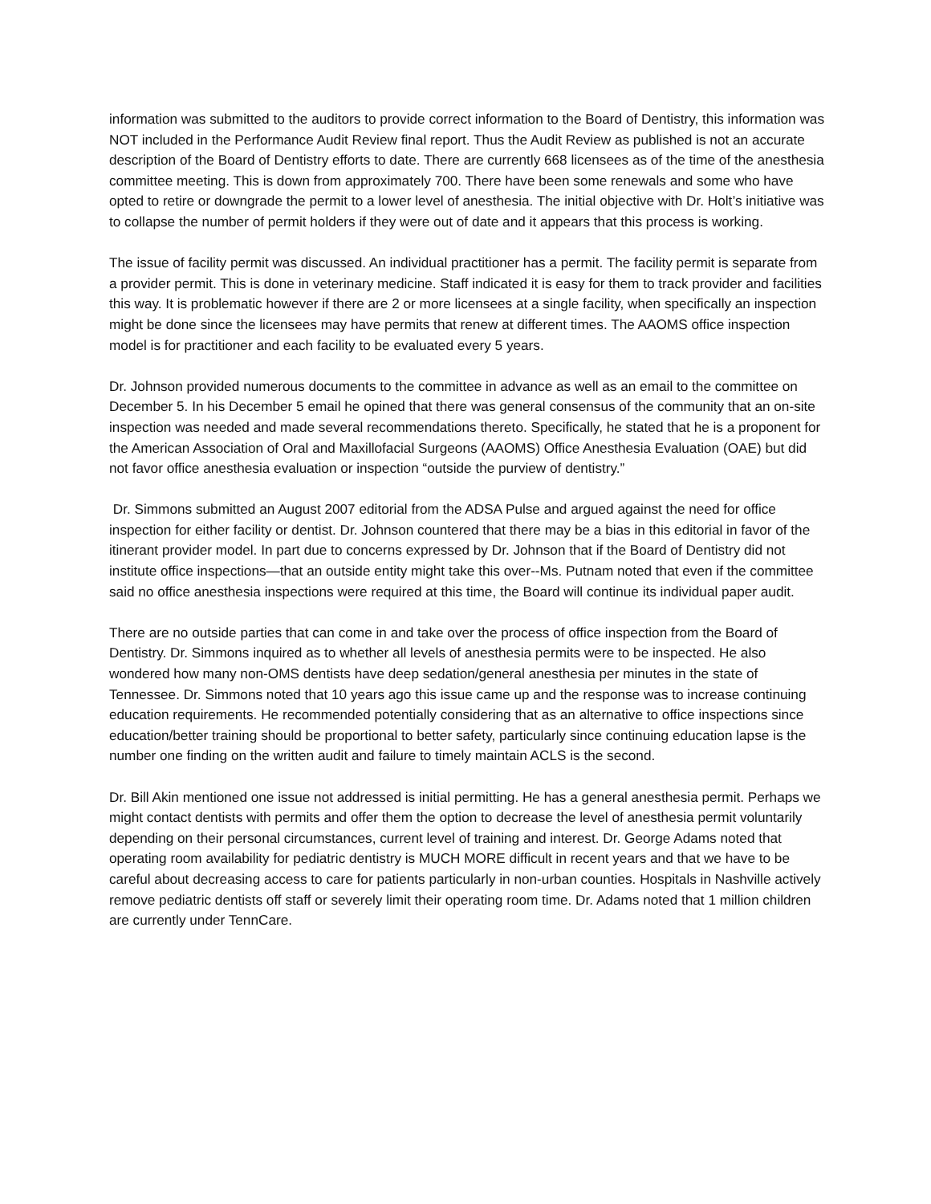information was submitted to the auditors to provide correct information to the Board of Dentistry, this information was NOT included in the Performance Audit Review final report. Thus the Audit Review as published is not an accurate description of the Board of Dentistry efforts to date. There are currently 668 licensees as of the time of the anesthesia committee meeting. This is down from approximately 700. There have been some renewals and some who have opted to retire or downgrade the permit to a lower level of anesthesia. The initial objective with Dr. Holt’s initiative was to collapse the number of permit holders if they were out of date and it appears that this process is working.
The issue of facility permit was discussed. An individual practitioner has a permit. The facility permit is separate from a provider permit. This is done in veterinary medicine. Staff indicated it is easy for them to track provider and facilities this way. It is problematic however if there are 2 or more licensees at a single facility, when specifically an inspection might be done since the licensees may have permits that renew at different times. The AAOMS office inspection model is for practitioner and each facility to be evaluated every 5 years.
Dr. Johnson provided numerous documents to the committee in advance as well as an email to the committee on December 5. In his December 5 email he opined that there was general consensus of the community that an on-site inspection was needed and made several recommendations thereto. Specifically, he stated that he is a proponent for the American Association of Oral and Maxillofacial Surgeons (AAOMS) Office Anesthesia Evaluation (OAE) but did not favor office anesthesia evaluation or inspection “outside the purview of dentistry.”
Dr. Simmons submitted an August 2007 editorial from the ADSA Pulse and argued against the need for office inspection for either facility or dentist. Dr. Johnson countered that there may be a bias in this editorial in favor of the itinerant provider model. In part due to concerns expressed by Dr. Johnson that if the Board of Dentistry did not institute office inspections—that an outside entity might take this over--Ms. Putnam noted that even if the committee said no office anesthesia inspections were required at this time, the Board will continue its individual paper audit.
There are no outside parties that can come in and take over the process of office inspection from the Board of Dentistry. Dr. Simmons inquired as to whether all levels of anesthesia permits were to be inspected. He also wondered how many non-OMS dentists have deep sedation/general anesthesia per minutes in the state of Tennessee. Dr. Simmons noted that 10 years ago this issue came up and the response was to increase continuing education requirements. He recommended potentially considering that as an alternative to office inspections since education/better training should be proportional to better safety, particularly since continuing education lapse is the number one finding on the written audit and failure to timely maintain ACLS is the second.
Dr. Bill Akin mentioned one issue not addressed is initial permitting. He has a general anesthesia permit. Perhaps we might contact dentists with permits and offer them the option to decrease the level of anesthesia permit voluntarily depending on their personal circumstances, current level of training and interest. Dr. George Adams noted that operating room availability for pediatric dentistry is MUCH MORE difficult in recent years and that we have to be careful about decreasing access to care for patients particularly in non-urban counties. Hospitals in Nashville actively remove pediatric dentists off staff or severely limit their operating room time. Dr. Adams noted that 1 million children are currently under TennCare.